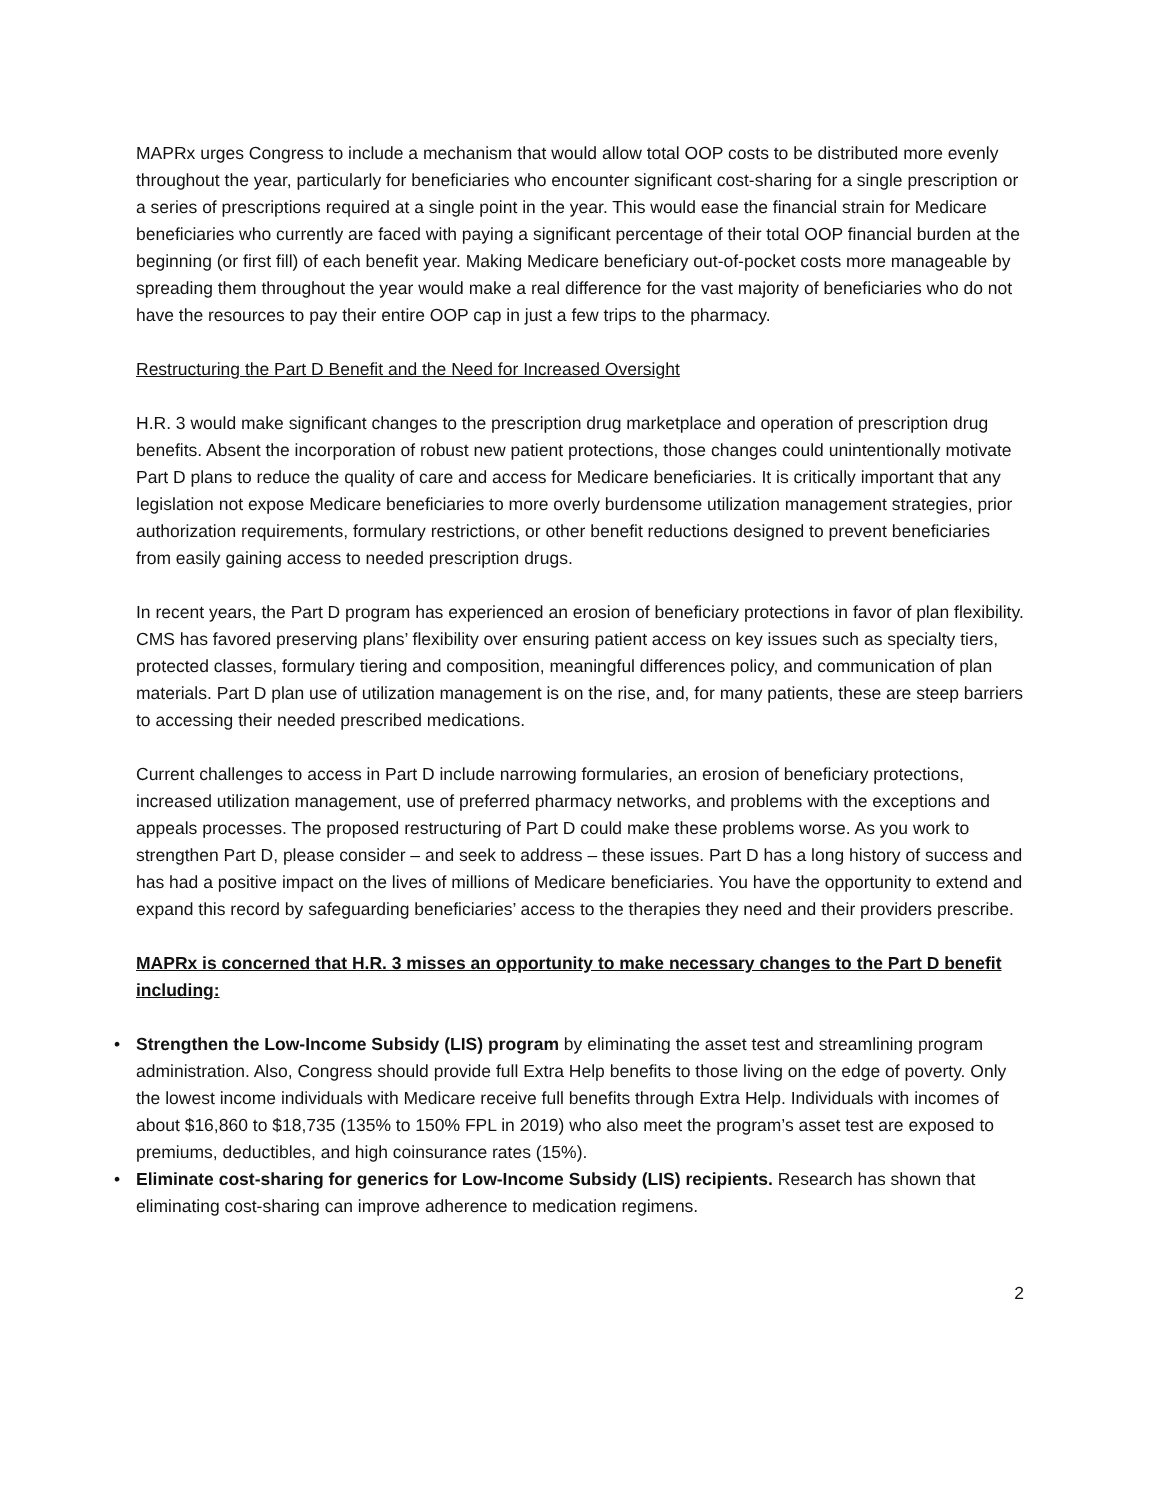MAPRx urges Congress to include a mechanism that would allow total OOP costs to be distributed more evenly throughout the year, particularly for beneficiaries who encounter significant cost-sharing for a single prescription or a series of prescriptions required at a single point in the year. This would ease the financial strain for Medicare beneficiaries who currently are faced with paying a significant percentage of their total OOP financial burden at the beginning (or first fill) of each benefit year. Making Medicare beneficiary out-of-pocket costs more manageable by spreading them throughout the year would make a real difference for the vast majority of beneficiaries who do not have the resources to pay their entire OOP cap in just a few trips to the pharmacy.
Restructuring the Part D Benefit and the Need for Increased Oversight
H.R. 3 would make significant changes to the prescription drug marketplace and operation of prescription drug benefits. Absent the incorporation of robust new patient protections, those changes could unintentionally motivate Part D plans to reduce the quality of care and access for Medicare beneficiaries. It is critically important that any legislation not expose Medicare beneficiaries to more overly burdensome utilization management strategies, prior authorization requirements, formulary restrictions, or other benefit reductions designed to prevent beneficiaries from easily gaining access to needed prescription drugs.
In recent years, the Part D program has experienced an erosion of beneficiary protections in favor of plan flexibility. CMS has favored preserving plans’ flexibility over ensuring patient access on key issues such as specialty tiers, protected classes, formulary tiering and composition, meaningful differences policy, and communication of plan materials. Part D plan use of utilization management is on the rise, and, for many patients, these are steep barriers to accessing their needed prescribed medications.
Current challenges to access in Part D include narrowing formularies, an erosion of beneficiary protections, increased utilization management, use of preferred pharmacy networks, and problems with the exceptions and appeals processes. The proposed restructuring of Part D could make these problems worse. As you work to strengthen Part D, please consider – and seek to address – these issues. Part D has a long history of success and has had a positive impact on the lives of millions of Medicare beneficiaries. You have the opportunity to extend and expand this record by safeguarding beneficiaries’ access to the therapies they need and their providers prescribe.
MAPRx is concerned that H.R. 3 misses an opportunity to make necessary changes to the Part D benefit including:
• Strengthen the Low-Income Subsidy (LIS) program by eliminating the asset test and streamlining program administration. Also, Congress should provide full Extra Help benefits to those living on the edge of poverty. Only the lowest income individuals with Medicare receive full benefits through Extra Help. Individuals with incomes of about $16,860 to $18,735 (135% to 150% FPL in 2019) who also meet the program’s asset test are exposed to premiums, deductibles, and high coinsurance rates (15%).
• Eliminate cost-sharing for generics for Low-Income Subsidy (LIS) recipients. Research has shown that eliminating cost-sharing can improve adherence to medication regimens.
2